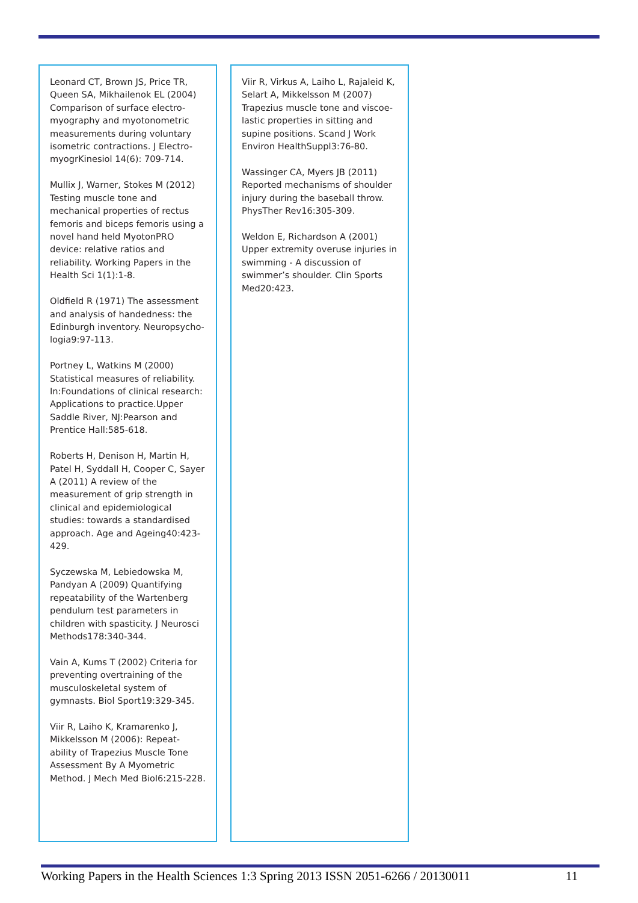Leonard CT, Brown JS, Price TR, Queen SA, Mikhailenok EL (2004) Comparison of surface electro-myography and myotonometric measurements during voluntary isometric contractions. J Electro-myogrKinesiol 14(6): 709-714.
Mullix J, Warner, Stokes M (2012) Testing muscle tone and mechanical properties of rectus femoris and biceps femoris using a novel hand held MyotonPRO device: relative ratios and reliability. Working Papers in the Health Sci 1(1):1-8.
Oldfield R (1971) The assessment and analysis of handedness: the Edinburgh inventory. Neuropsycho-logia9:97-113.
Portney L, Watkins M (2000) Statistical measures of reliability. In:Foundations of clinical research: Applications to practice.Upper Saddle River, NJ:Pearson and Prentice Hall:585-618.
Roberts H, Denison H, Martin H, Patel H, Syddall H, Cooper C, Sayer A (2011) A review of the measurement of grip strength in clinical and epidemiological studies: towards a standardised approach. Age and Ageing40:423-429.
Syczewska M, Lebiedowska M, Pandyan A (2009) Quantifying repeatability of the Wartenberg pendulum test parameters in children with spasticity. J Neurosci Methods178:340-344.
Vain A, Kums T (2002) Criteria for preventing overtraining of the musculoskeletal system of gymnasts. Biol Sport19:329-345.
Viir R, Laiho K, Kramarenko J, Mikkelsson M (2006): Repeat-ability of Trapezius Muscle Tone Assessment By A Myometric Method. J Mech Med Biol6:215-228.
Viir R, Virkus A, Laiho L, Rajaleid K, Selart A, Mikkelsson M (2007) Trapezius muscle tone and viscoe-lastic properties in sitting and supine positions. Scand J Work Environ HealthSuppl3:76-80.
Wassinger CA, Myers JB (2011) Reported mechanisms of shoulder injury during the baseball throw. PhysTher Rev16:305-309.
Weldon E, Richardson A (2001) Upper extremity overuse injuries in swimming - A discussion of swimmer’s shoulder. Clin Sports Med20:423.
Working Papers in the Health Sciences 1:3 Spring 2013 ISSN 2051-6266 / 20130011 11